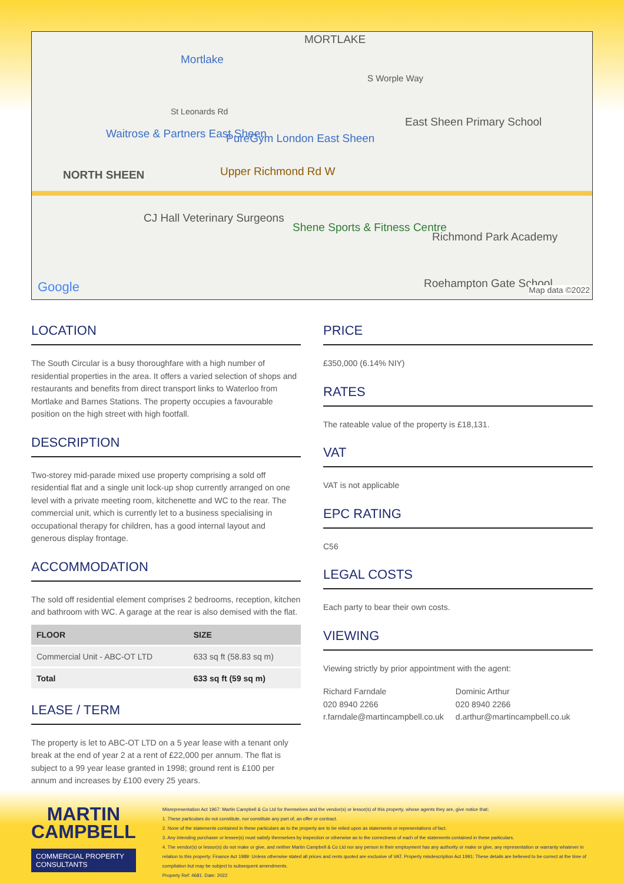MORTLAKE
Mortlake
S Worple Way
St Leonards Rd
Waitrose & Partners East Sheen PureGym London East Sheen
East Sheen Primary School
NORTH SHEEN Upper Richmond Rd W
CJ Hall Veterinary Surgeons
Shene Sports & Fitness Centre
Richmond Park Academy
Roehampton Gate School Google Map data ©2022
LOCATION
The South Circular is a busy thoroughfare with a high number of residential properties in the area. It offers a varied selection of shops and restaurants and benefits from direct transport links to Waterloo from Mortlake and Barnes Stations. The property occupies a favourable position on the high street with high footfall.
DESCRIPTION
Two-storey mid-parade mixed use property comprising a sold off residential flat and a single unit lock-up shop currently arranged on one level with a private meeting room, kitchenette and WC to the rear. The commercial unit, which is currently let to a business specialising in occupational therapy for children, has a good internal layout and generous display frontage.
ACCOMMODATION
The sold off residential element comprises 2 bedrooms, reception, kitchen and bathroom with WC. A garage at the rear is also demised with the flat.
| FLOOR | SIZE |
| --- | --- |
| Commercial Unit - ABC-OT LTD | 633 sq ft (58.83 sq m) |
| Total | 633 sq ft (59 sq m) |
LEASE / TERM
The property is let to ABC-OT LTD on a 5 year lease with a tenant only break at the end of year 2 at a rent of £22,000 per annum. The flat is subject to a 99 year lease granted in 1998; ground rent is £100 per annum and increases by £100 every 25 years.
PRICE
£350,000 (6.14% NIY)
RATES
The rateable value of the property is £18,131.
VAT
VAT is not applicable
EPC RATING
C56
LEGAL COSTS
Each party to bear their own costs.
VIEWING
Viewing strictly by prior appointment with the agent:
Richard Farndale
020 8940 2266
r.farndale@martincampbell.co.uk
Dominic Arthur
020 8940 2266
d.arthur@martincampbell.co.uk
MARTIN
CAMPBELL
COMMERCIAL PROPERTY CONSULTANTS
Misrepresentation Act 1967: Martin Campbell & Co Ltd for themselves and the vendor(s) or lessor(s) of this property, whose agents they are, give notice that;
1. These particulars do not constitute, nor constitute any part of, an offer or contract.
2. None of the statements contained in these particulars as to the property are to be relied upon as statements or representations of fact.
3. Any intending purchaser or lessee(s) must satisfy themselves by inspection or otherwise as to the correctness of each of the statements contained in these particulars.
4. The vendor(s) or lessor(s) do not make or give, and neither Martin Campbell & Co Ltd nor any person in their employment has any authority or make or give, any representation or warranty whatever in relation to this property. Finance Act 1989: Unless otherwise stated all prices and rents quoted are exclusive of VAT. Property misdescription Act 1991: These details are believed to be correct at the time of compilation but may be subject to subsequent amendments.
Property Ref: 4681. Date: 2022